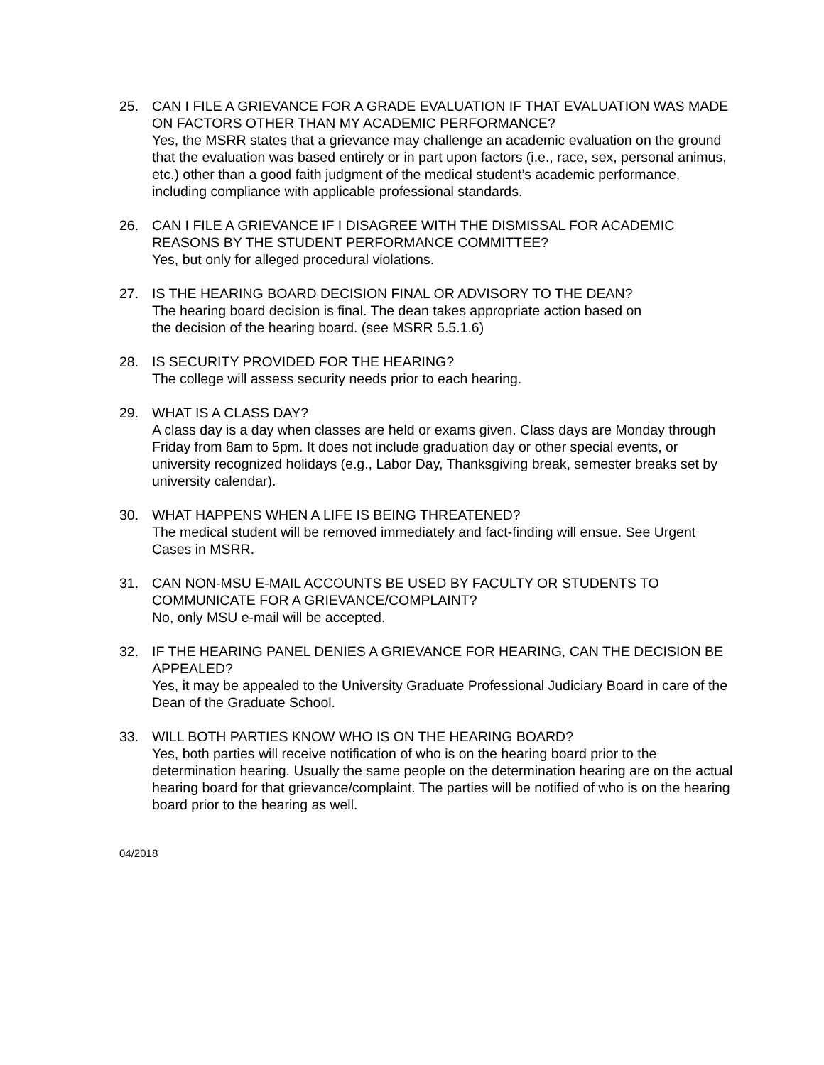25. CAN I FILE A GRIEVANCE FOR A GRADE EVALUATION IF THAT EVALUATION WAS MADE ON FACTORS OTHER THAN MY ACADEMIC PERFORMANCE?
Yes, the MSRR states that a grievance may challenge an academic evaluation on the ground that the evaluation was based entirely or in part upon factors (i.e., race, sex, personal animus, etc.) other than a good faith judgment of the medical student’s academic performance, including compliance with applicable professional standards.
26. CAN I FILE A GRIEVANCE IF I DISAGREE WITH THE DISMISSAL FOR ACADEMIC REASONS BY THE STUDENT PERFORMANCE COMMITTEE?
Yes, but only for alleged procedural violations.
27. IS THE HEARING BOARD DECISION FINAL OR ADVISORY TO THE DEAN?
The hearing board decision is final. The dean takes appropriate action based on
the decision of the hearing board. (see MSRR 5.5.1.6)
28. IS SECURITY PROVIDED FOR THE HEARING?
The college will assess security needs prior to each hearing.
29. WHAT IS A CLASS DAY?
A class day is a day when classes are held or exams given. Class days are Monday through Friday from 8am to 5pm. It does not include graduation day or other special events, or university recognized holidays (e.g., Labor Day, Thanksgiving break, semester breaks set by university calendar).
30. WHAT HAPPENS WHEN A LIFE IS BEING THREATENED?
The medical student will be removed immediately and fact-finding will ensue. See Urgent Cases in MSRR.
31. CAN NON-MSU E-MAIL ACCOUNTS BE USED BY FACULTY OR STUDENTS TO COMMUNICATE FOR A GRIEVANCE/COMPLAINT?
No, only MSU e-mail will be accepted.
32. IF THE HEARING PANEL DENIES A GRIEVANCE FOR HEARING, CAN THE DECISION BE APPEALED?
Yes, it may be appealed to the University Graduate Professional Judiciary Board in care of the Dean of the Graduate School.
33. WILL BOTH PARTIES KNOW WHO IS ON THE HEARING BOARD?
Yes, both parties will receive notification of who is on the hearing board prior to the determination hearing. Usually the same people on the determination hearing are on the actual hearing board for that grievance/complaint. The parties will be notified of who is on the hearing board prior to the hearing as well.
04/2018